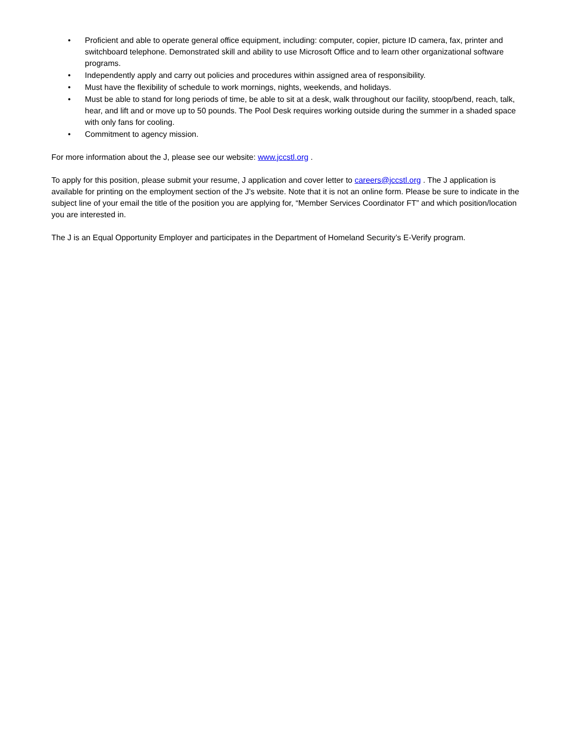• Proficient and able to operate general office equipment, including: computer, copier, picture ID camera, fax, printer and switchboard telephone. Demonstrated skill and ability to use Microsoft Office and to learn other organizational software programs.
• Independently apply and carry out policies and procedures within assigned area of responsibility.
• Must have the flexibility of schedule to work mornings, nights, weekends, and holidays.
• Must be able to stand for long periods of time, be able to sit at a desk, walk throughout our facility, stoop/bend, reach, talk, hear, and lift and or move up to 50 pounds. The Pool Desk requires working outside during the summer in a shaded space with only fans for cooling.
• Commitment to agency mission.
For more information about the J, please see our website: www.jccstl.org .
To apply for this position, please submit your resume, J application and cover letter to careers@jccstl.org . The J application is available for printing on the employment section of the J’s website. Note that it is not an online form. Please be sure to indicate in the subject line of your email the title of the position you are applying for, “Member Services Coordinator FT” and which position/location you are interested in.
The J is an Equal Opportunity Employer and participates in the Department of Homeland Security’s E-Verify program.